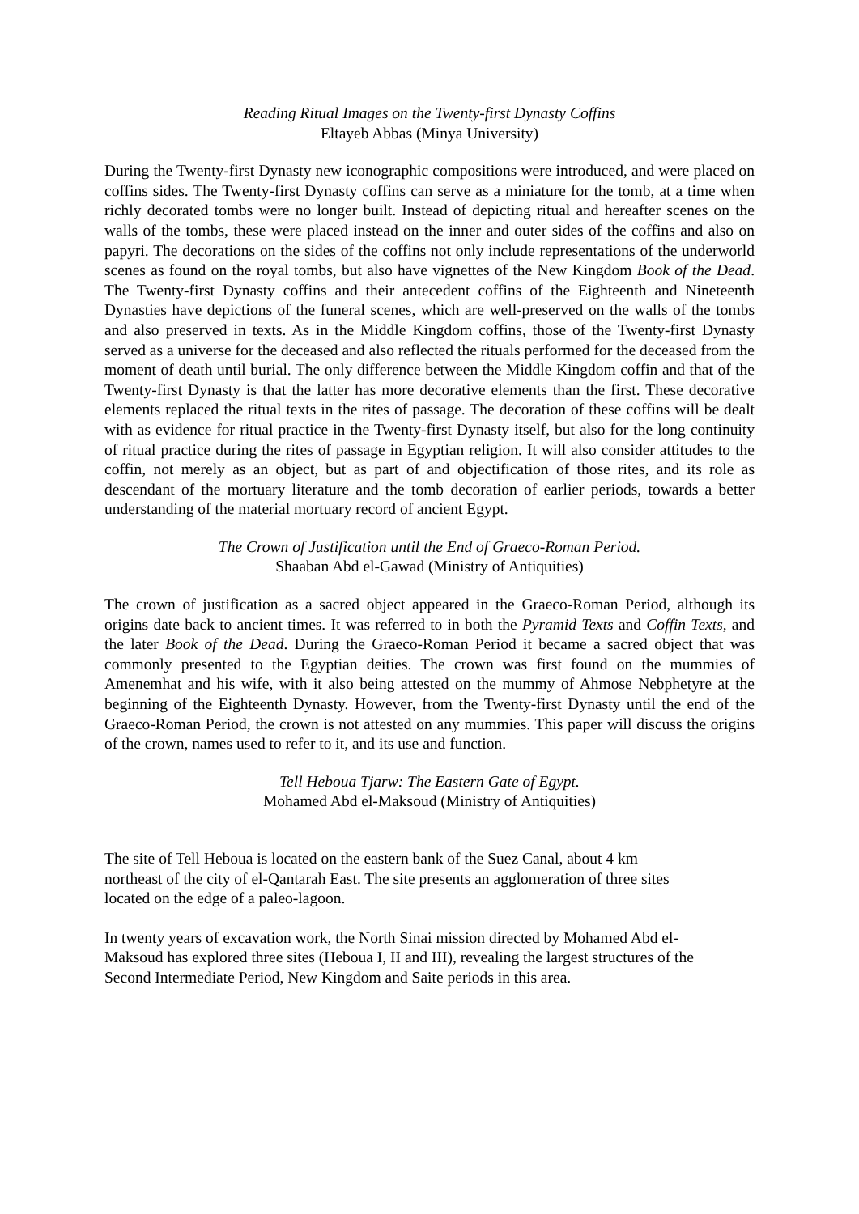Reading Ritual Images on the Twenty-first Dynasty Coffins
Eltayeb Abbas (Minya University)
During the Twenty-first Dynasty new iconographic compositions were introduced, and were placed on coffins sides. The Twenty-first Dynasty coffins can serve as a miniature for the tomb, at a time when richly decorated tombs were no longer built. Instead of depicting ritual and hereafter scenes on the walls of the tombs, these were placed instead on the inner and outer sides of the coffins and also on papyri. The decorations on the sides of the coffins not only include representations of the underworld scenes as found on the royal tombs, but also have vignettes of the New Kingdom Book of the Dead. The Twenty-first Dynasty coffins and their antecedent coffins of the Eighteenth and Nineteenth Dynasties have depictions of the funeral scenes, which are well-preserved on the walls of the tombs and also preserved in texts. As in the Middle Kingdom coffins, those of the Twenty-first Dynasty served as a universe for the deceased and also reflected the rituals performed for the deceased from the moment of death until burial. The only difference between the Middle Kingdom coffin and that of the Twenty-first Dynasty is that the latter has more decorative elements than the first. These decorative elements replaced the ritual texts in the rites of passage. The decoration of these coffins will be dealt with as evidence for ritual practice in the Twenty-first Dynasty itself, but also for the long continuity of ritual practice during the rites of passage in Egyptian religion. It will also consider attitudes to the coffin, not merely as an object, but as part of and objectification of those rites, and its role as descendant of the mortuary literature and the tomb decoration of earlier periods, towards a better understanding of the material mortuary record of ancient Egypt.
The Crown of Justification until the End of Graeco-Roman Period.
Shaaban Abd el-Gawad (Ministry of Antiquities)
The crown of justification as a sacred object appeared in the Graeco-Roman Period, although its origins date back to ancient times. It was referred to in both the Pyramid Texts and Coffin Texts, and the later Book of the Dead. During the Graeco-Roman Period it became a sacred object that was commonly presented to the Egyptian deities. The crown was first found on the mummies of Amenemhat and his wife, with it also being attested on the mummy of Ahmose Nebphetyre at the beginning of the Eighteenth Dynasty. However, from the Twenty-first Dynasty until the end of the Graeco-Roman Period, the crown is not attested on any mummies. This paper will discuss the origins of the crown, names used to refer to it, and its use and function.
Tell Heboua Tjarw: The Eastern Gate of Egypt.
Mohamed Abd el-Maksoud (Ministry of Antiquities)
The site of Tell Heboua is located on the eastern bank of the Suez Canal, about 4 km
northeast of the city of el-Qantarah East. The site presents an agglomeration of three sites
located on the edge of a paleo-lagoon.
In twenty years of excavation work, the North Sinai mission directed by Mohamed Abd el-
Maksoud has explored three sites (Heboua I, II and III), revealing the largest structures of the
Second Intermediate Period, New Kingdom and Saite periods in this area.